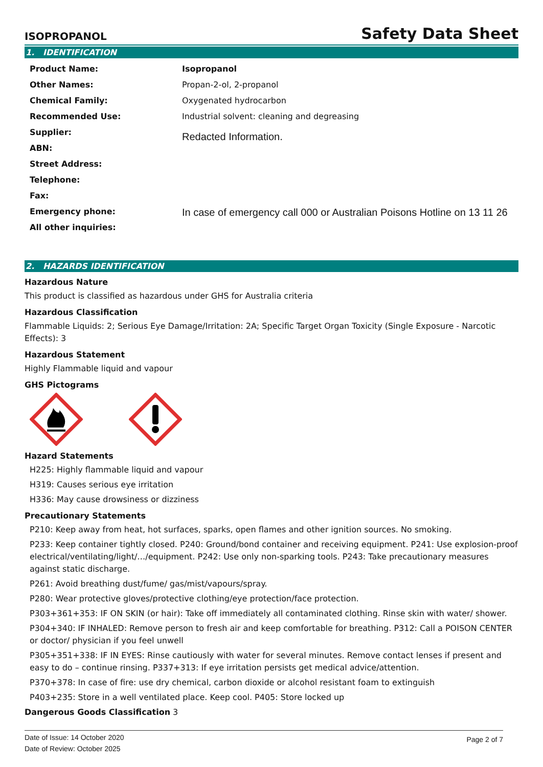ISOPROPANOL Safety Data Sheet
1. IDENTIFICATION
| Product Name: | Isopropanol |
| Other Names: | Propan-2-ol, 2-propanol |
| Chemical Family: | Oxygenated hydrocarbon |
| Recommended Use: | Industrial solvent: cleaning and degreasing |
| Supplier: | Redacted Information. |
| ABN: | |
| Street Address: | |
| Telephone: | |
| Fax: | |
| Emergency phone: | In case of emergency call 000 or Australian Poisons Hotline on 13 11 26 |
| All other inquiries: | |
2. HAZARDS IDENTIFICATION
Hazardous Nature
This product is classified as hazardous under GHS for Australia criteria
Hazardous Classification
Flammable Liquids: 2; Serious Eye Damage/Irritation: 2A; Specific Target Organ Toxicity (Single Exposure - Narcotic Effects): 3
Hazardous Statement
Highly Flammable liquid and vapour
GHS Pictograms
Hazard Statements
H225: Highly flammable liquid and vapour
H319: Causes serious eye irritation
H336: May cause drowsiness or dizziness
Precautionary Statements
P210: Keep away from heat, hot surfaces, sparks, open flames and other ignition sources. No smoking.
P233: Keep container tightly closed. P240: Ground/bond container and receiving equipment. P241: Use explosion-proof electrical/ventilating/light/…/equipment. P242: Use only non-sparking tools. P243: Take precautionary measures against static discharge.
P261: Avoid breathing dust/fume/ gas/mist/vapours/spray.
P280: Wear protective gloves/protective clothing/eye protection/face protection.
P303+361+353: IF ON SKIN (or hair): Take off immediately all contaminated clothing. Rinse skin with water/ shower.
P304+340: IF INHALED: Remove person to fresh air and keep comfortable for breathing. P312: Call a POISON CENTER or doctor/ physician if you feel unwell
P305+351+338: IF IN EYES: Rinse cautiously with water for several minutes. Remove contact lenses if present and easy to do – continue rinsing. P337+313: If eye irritation persists get medical advice/attention.
P370+378: In case of fire: use dry chemical, carbon dioxide or alcohol resistant foam to extinguish
P403+235: Store in a well ventilated place. Keep cool. P405: Store locked up
Dangerous Goods Classification 3
Date of Issue: 14 October 2020
Date of Review: October 2025
Page 2 of 7